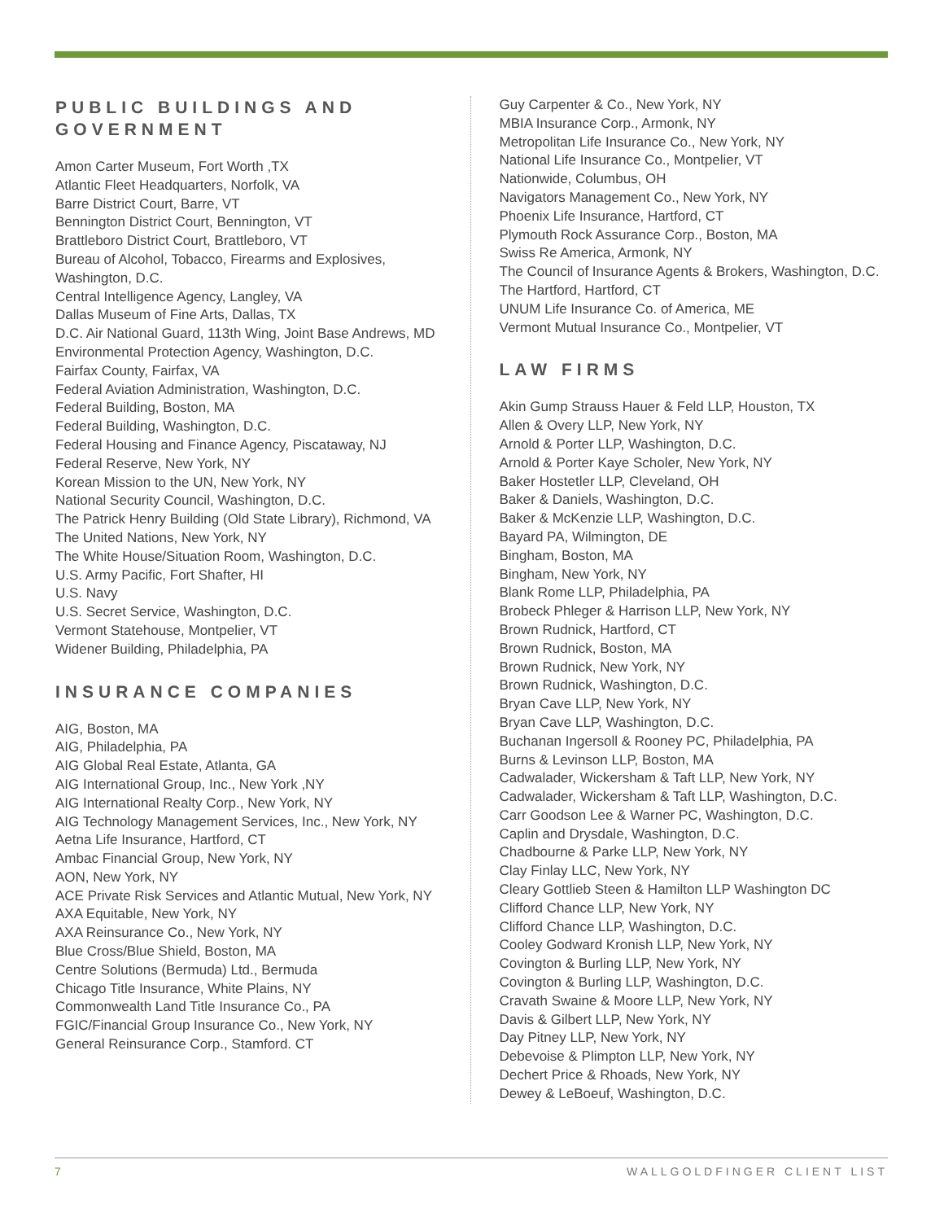PUBLIC BUILDINGS AND GOVERNMENT
Amon Carter Museum, Fort Worth ,TX
Atlantic Fleet Headquarters, Norfolk, VA
Barre District Court, Barre, VT
Bennington District Court, Bennington, VT
Brattleboro District Court, Brattleboro, VT
Bureau of Alcohol, Tobacco, Firearms and Explosives, Washington, D.C.
Central Intelligence Agency, Langley, VA
Dallas Museum of Fine Arts, Dallas, TX
D.C. Air National Guard, 113th Wing, Joint Base Andrews, MD
Environmental Protection Agency, Washington, D.C.
Fairfax County, Fairfax, VA
Federal Aviation Administration, Washington, D.C.
Federal Building, Boston, MA
Federal Building, Washington, D.C.
Federal Housing and Finance Agency, Piscataway, NJ
Federal Reserve, New York, NY
Korean Mission to the UN, New York, NY
National Security Council, Washington, D.C.
The Patrick Henry Building (Old State Library), Richmond, VA
The United Nations, New York, NY
The White House/Situation Room, Washington, D.C.
U.S. Army Pacific, Fort Shafter, HI
U.S. Navy
U.S. Secret Service, Washington, D.C.
Vermont Statehouse, Montpelier, VT
Widener Building, Philadelphia, PA
INSURANCE COMPANIES
AIG, Boston, MA
AIG, Philadelphia, PA
AIG Global Real Estate, Atlanta, GA
AIG International Group, Inc., New York ,NY
AIG International Realty Corp., New York, NY
AIG Technology Management Services, Inc., New York, NY
Aetna Life Insurance, Hartford, CT
Ambac Financial Group, New York, NY
AON, New York, NY
ACE Private Risk Services and Atlantic Mutual, New York, NY
AXA Equitable, New York, NY
AXA Reinsurance Co., New York, NY
Blue Cross/Blue Shield, Boston, MA
Centre Solutions (Bermuda) Ltd., Bermuda
Chicago Title Insurance, White Plains, NY
Commonwealth Land Title Insurance Co., PA
FGIC/Financial Group Insurance Co., New York, NY
General Reinsurance Corp., Stamford. CT
Guy Carpenter & Co., New York, NY
MBIA Insurance Corp., Armonk, NY
Metropolitan Life Insurance Co., New York, NY
National Life Insurance Co., Montpelier, VT
Nationwide, Columbus, OH
Navigators Management Co., New York, NY
Phoenix Life Insurance, Hartford, CT
Plymouth Rock Assurance Corp., Boston, MA
Swiss Re America, Armonk, NY
The Council of Insurance Agents & Brokers, Washington, D.C.
The Hartford, Hartford, CT
UNUM Life Insurance Co. of America, ME
Vermont Mutual Insurance Co., Montpelier, VT
LAW FIRMS
Akin Gump Strauss Hauer & Feld LLP, Houston, TX
Allen & Overy LLP, New York, NY
Arnold & Porter LLP, Washington, D.C.
Arnold & Porter Kaye Scholer, New York, NY
Baker Hostetler LLP, Cleveland, OH
Baker & Daniels, Washington, D.C.
Baker & McKenzie LLP, Washington, D.C.
Bayard PA, Wilmington, DE
Bingham, Boston, MA
Bingham, New York, NY
Blank Rome LLP, Philadelphia, PA
Brobeck Phleger & Harrison LLP, New York, NY
Brown Rudnick, Hartford, CT
Brown Rudnick, Boston, MA
Brown Rudnick, New York, NY
Brown Rudnick, Washington, D.C.
Bryan Cave LLP, New York, NY
Bryan Cave LLP, Washington, D.C.
Buchanan Ingersoll & Rooney PC, Philadelphia, PA
Burns & Levinson LLP, Boston, MA
Cadwalader, Wickersham & Taft LLP, New York, NY
Cadwalader, Wickersham & Taft LLP, Washington, D.C.
Carr Goodson Lee & Warner PC, Washington, D.C.
Caplin and Drysdale, Washington, D.C.
Chadbourne & Parke LLP, New York, NY
Clay Finlay LLC, New York, NY
Cleary Gottlieb Steen & Hamilton LLP Washington DC
Clifford Chance LLP, New York, NY
Clifford Chance LLP, Washington, D.C.
Cooley Godward Kronish LLP, New York, NY
Covington & Burling LLP, New York, NY
Covington & Burling LLP, Washington, D.C.
Cravath Swaine & Moore LLP, New York, NY
Davis & Gilbert LLP, New York, NY
Day Pitney LLP, New York, NY
Debevoise & Plimpton LLP, New York, NY
Dechert Price & Rhoads, New York, NY
Dewey & LeBoeuf, Washington, D.C.
7 WALLGOLDFINGER CLIENT LIST